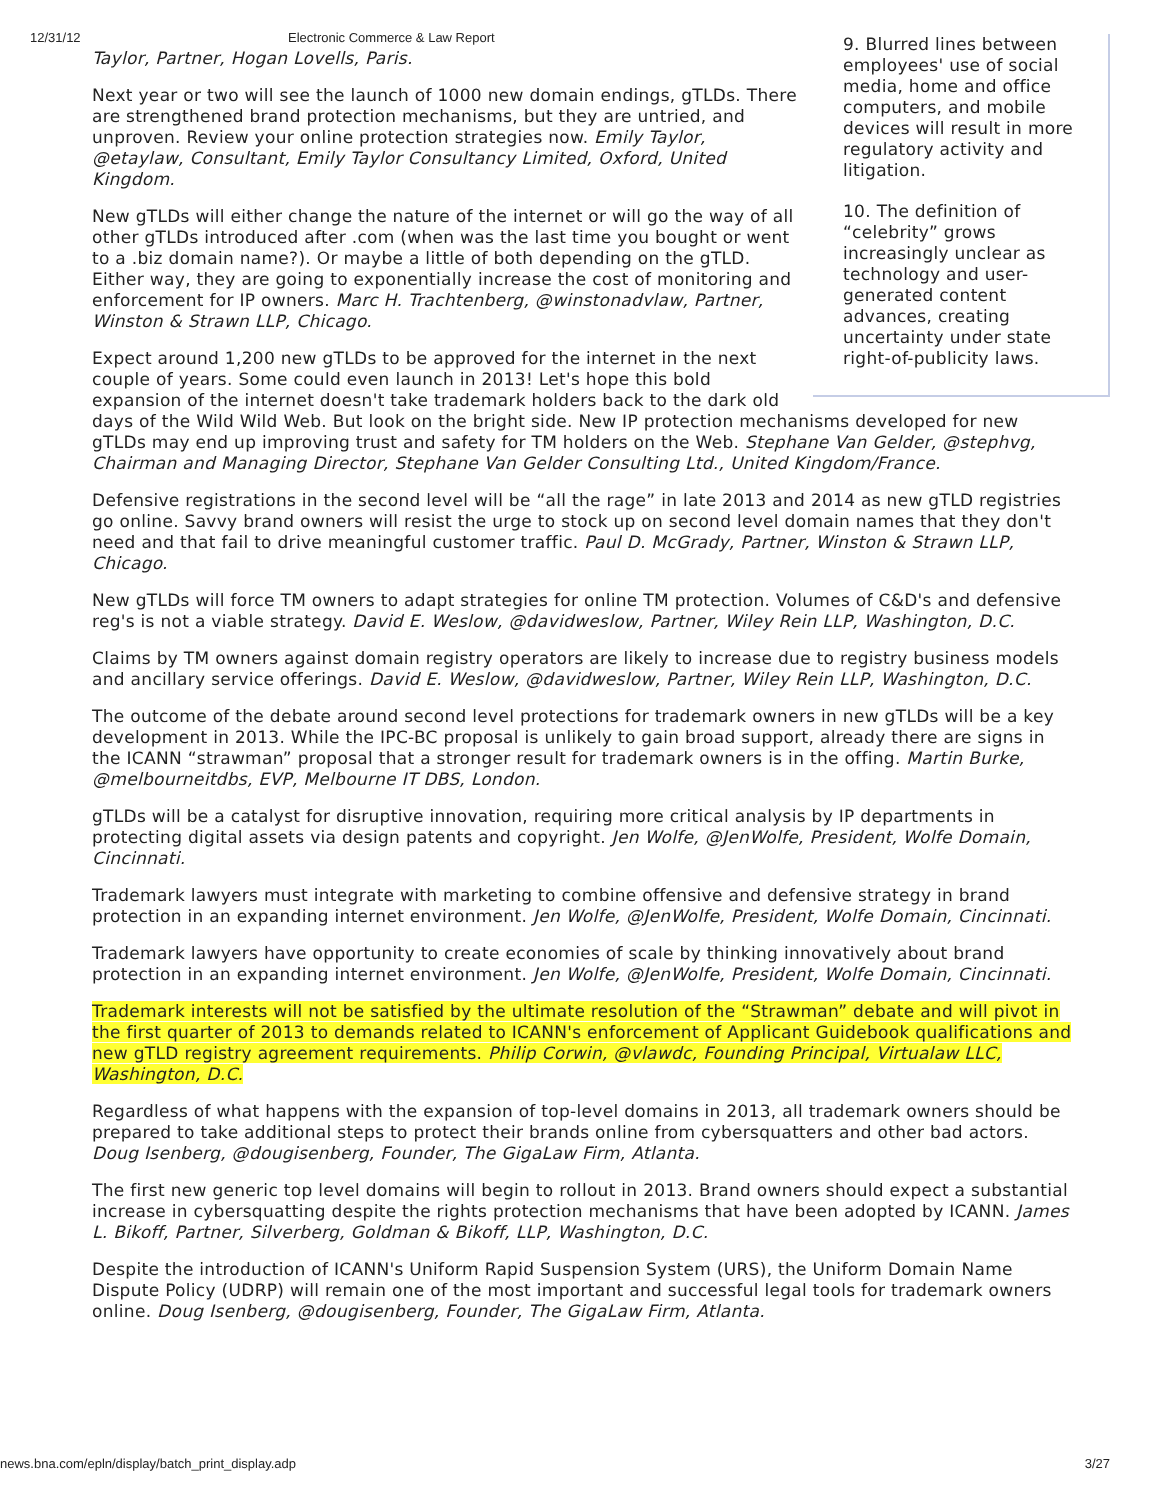12/31/12 Electronic Commerce & Law Report
9. Blurred lines between employees' use of social media, home and office computers, and mobile devices will result in more regulatory activity and litigation.
10. The definition of “celebrity” grows increasingly unclear as technology and user-generated content advances, creating uncertainty under state right-of-publicity laws.
Taylor, Partner, Hogan Lovells, Paris.
Next year or two will see the launch of 1000 new domain endings, gTLDs. There are strengthened brand protection mechanisms, but they are untried, and unproven. Review your online protection strategies now. Emily Taylor, @etaylaw, Consultant, Emily Taylor Consultancy Limited, Oxford, United Kingdom.
New gTLDs will either change the nature of the internet or will go the way of all other gTLDs introduced after .com (when was the last time you bought or went to a .biz domain name?). Or maybe a little of both depending on the gTLD. Either way, they are going to exponentially increase the cost of monitoring and enforcement for IP owners. Marc H. Trachtenberg, @winstonadvlaw, Partner, Winston & Strawn LLP, Chicago.
Expect around 1,200 new gTLDs to be approved for the internet in the next couple of years. Some could even launch in 2013! Let's hope this bold expansion of the internet doesn't take trademark holders back to the dark old days of the Wild Wild Web. But look on the bright side. New IP protection mechanisms developed for new gTLDs may end up improving trust and safety for TM holders on the Web. Stephane Van Gelder, @stephvg, Chairman and Managing Director, Stephane Van Gelder Consulting Ltd., United Kingdom/France.
Defensive registrations in the second level will be “all the rage” in late 2013 and 2014 as new gTLD registries go online. Savvy brand owners will resist the urge to stock up on second level domain names that they don't need and that fail to drive meaningful customer traffic. Paul D. McGrady, Partner, Winston & Strawn LLP, Chicago.
New gTLDs will force TM owners to adapt strategies for online TM protection. Volumes of C&D's and defensive reg's is not a viable strategy. David E. Weslow, @davidweslow, Partner, Wiley Rein LLP, Washington, D.C.
Claims by TM owners against domain registry operators are likely to increase due to registry business models and ancillary service offerings. David E. Weslow, @davidweslow, Partner, Wiley Rein LLP, Washington, D.C.
The outcome of the debate around second level protections for trademark owners in new gTLDs will be a key development in 2013. While the IPC-BC proposal is unlikely to gain broad support, already there are signs in the ICANN “strawman” proposal that a stronger result for trademark owners is in the offing. Martin Burke, @melbourneitdbs, EVP, Melbourne IT DBS, London.
gTLDs will be a catalyst for disruptive innovation, requiring more critical analysis by IP departments in protecting digital assets via design patents and copyright. Jen Wolfe, @JenWolfe, President, Wolfe Domain, Cincinnati.
Trademark lawyers must integrate with marketing to combine offensive and defensive strategy in brand protection in an expanding internet environment. Jen Wolfe, @JenWolfe, President, Wolfe Domain, Cincinnati.
Trademark lawyers have opportunity to create economies of scale by thinking innovatively about brand protection in an expanding internet environment. Jen Wolfe, @JenWolfe, President, Wolfe Domain, Cincinnati.
Trademark interests will not be satisfied by the ultimate resolution of the “Strawman” debate and will pivot in the first quarter of 2013 to demands related to ICANN's enforcement of Applicant Guidebook qualifications and new gTLD registry agreement requirements. Philip Corwin, @vlawdc, Founding Principal, Virtualaw LLC, Washington, D.C.
Regardless of what happens with the expansion of top-level domains in 2013, all trademark owners should be prepared to take additional steps to protect their brands online from cybersquatters and other bad actors. Doug Isenberg, @dougisenberg, Founder, The GigaLaw Firm, Atlanta.
The first new generic top level domains will begin to rollout in 2013. Brand owners should expect a substantial increase in cybersquatting despite the rights protection mechanisms that have been adopted by ICANN. James L. Bikoff, Partner, Silverberg, Goldman & Bikoff, LLP, Washington, D.C.
Despite the introduction of ICANN's Uniform Rapid Suspension System (URS), the Uniform Domain Name Dispute Policy (UDRP) will remain one of the most important and successful legal tools for trademark owners online. Doug Isenberg, @dougisenberg, Founder, The GigaLaw Firm, Atlanta.
news.bna.com/epln/display/batch_print_display.adp 3/27